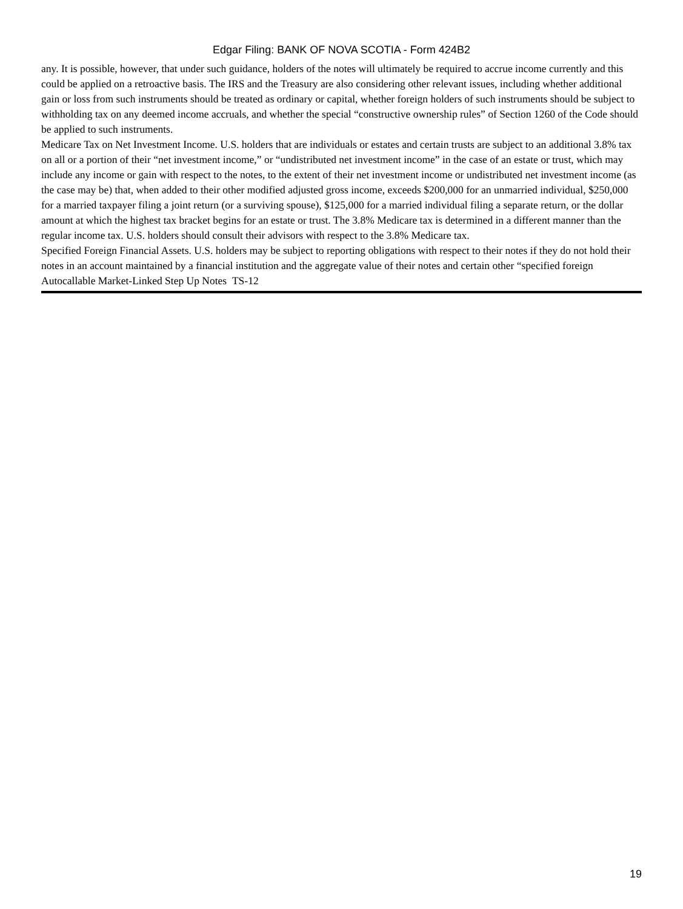Edgar Filing: BANK OF NOVA SCOTIA - Form 424B2
any. It is possible, however, that under such guidance, holders of the notes will ultimately be required to accrue income currently and this could be applied on a retroactive basis. The IRS and the Treasury are also considering other relevant issues, including whether additional gain or loss from such instruments should be treated as ordinary or capital, whether foreign holders of such instruments should be subject to withholding tax on any deemed income accruals, and whether the special “constructive ownership rules” of Section 1260 of the Code should be applied to such instruments.
Medicare Tax on Net Investment Income. U.S. holders that are individuals or estates and certain trusts are subject to an additional 3.8% tax on all or a portion of their “net investment income,” or “undistributed net investment income” in the case of an estate or trust, which may include any income or gain with respect to the notes, to the extent of their net investment income or undistributed net investment income (as the case may be) that, when added to their other modified adjusted gross income, exceeds $200,000 for an unmarried individual, $250,000 for a married taxpayer filing a joint return (or a surviving spouse), $125,000 for a married individual filing a separate return, or the dollar amount at which the highest tax bracket begins for an estate or trust. The 3.8% Medicare tax is determined in a different manner than the regular income tax. U.S. holders should consult their advisors with respect to the 3.8% Medicare tax.
Specified Foreign Financial Assets. U.S. holders may be subject to reporting obligations with respect to their notes if they do not hold their notes in an account maintained by a financial institution and the aggregate value of their notes and certain other “specified foreign
Autocallable Market-Linked Step Up Notes TS-12
19